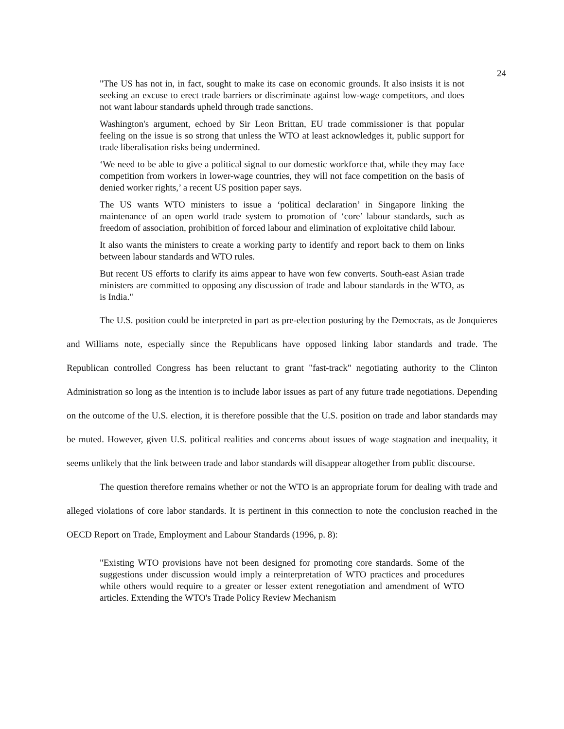24
"The US has not in, in fact, sought to make its case on economic grounds. It also insists it is not seeking an excuse to erect trade barriers or discriminate against low-wage competitors, and does not want labour standards upheld through trade sanctions.
Washington's argument, echoed by Sir Leon Brittan, EU trade commissioner is that popular feeling on the issue is so strong that unless the WTO at least acknowledges it, public support for trade liberalisation risks being undermined.
‘We need to be able to give a political signal to our domestic workforce that, while they may face competition from workers in lower-wage countries, they will not face competition on the basis of denied worker rights,’ a recent US position paper says.
The US wants WTO ministers to issue a ‘political declaration’ in Singapore linking the maintenance of an open world trade system to promotion of ‘core’ labour standards, such as freedom of association, prohibition of forced labour and elimination of exploitative child labour.
It also wants the ministers to create a working party to identify and report back to them on links between labour standards and WTO rules.
But recent US efforts to clarify its aims appear to have won few converts. South-east Asian trade ministers are committed to opposing any discussion of trade and labour standards in the WTO, as is India."
The U.S. position could be interpreted in part as pre-election posturing by the Democrats, as de Jonquieres and Williams note, especially since the Republicans have opposed linking labor standards and trade. The Republican controlled Congress has been reluctant to grant "fast-track" negotiating authority to the Clinton Administration so long as the intention is to include labor issues as part of any future trade negotiations. Depending on the outcome of the U.S. election, it is therefore possible that the U.S. position on trade and labor standards may be muted. However, given U.S. political realities and concerns about issues of wage stagnation and inequality, it seems unlikely that the link between trade and labor standards will disappear altogether from public discourse.
The question therefore remains whether or not the WTO is an appropriate forum for dealing with trade and alleged violations of core labor standards. It is pertinent in this connection to note the conclusion reached in the OECD Report on Trade, Employment and Labour Standards (1996, p. 8):
"Existing WTO provisions have not been designed for promoting core standards. Some of the suggestions under discussion would imply a reinterpretation of WTO practices and procedures while others would require to a greater or lesser extent renegotiation and amendment of WTO articles. Extending the WTO's Trade Policy Review Mechanism